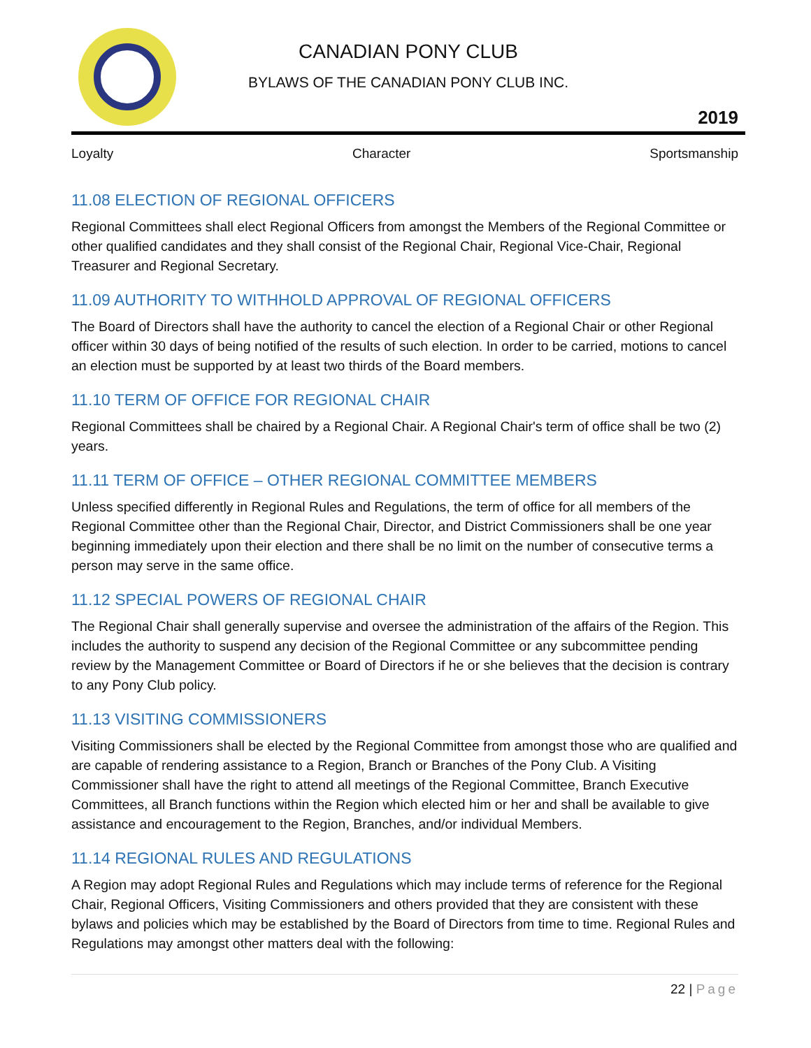CANADIAN PONY CLUB
BYLAWS OF THE CANADIAN PONY CLUB INC.
2019
Loyalty Character Sportsmanship
11.08 ELECTION OF REGIONAL OFFICERS
Regional Committees shall elect Regional Officers from amongst the Members of the Regional Committee or other qualified candidates and they shall consist of the Regional Chair, Regional Vice-Chair, Regional Treasurer and Regional Secretary.
11.09 AUTHORITY TO WITHHOLD APPROVAL OF REGIONAL OFFICERS
The Board of Directors shall have the authority to cancel the election of a Regional Chair or other Regional officer within 30 days of being notified of the results of such election. In order to be carried, motions to cancel an election must be supported by at least two thirds of the Board members.
11.10 TERM OF OFFICE FOR REGIONAL CHAIR
Regional Committees shall be chaired by a Regional Chair. A Regional Chair's term of office shall be two (2) years.
11.11 TERM OF OFFICE – OTHER REGIONAL COMMITTEE MEMBERS
Unless specified differently in Regional Rules and Regulations, the term of office for all members of the Regional Committee other than the Regional Chair, Director, and District Commissioners shall be one year beginning immediately upon their election and there shall be no limit on the number of consecutive terms a person may serve in the same office.
11.12 SPECIAL POWERS OF REGIONAL CHAIR
The Regional Chair shall generally supervise and oversee the administration of the affairs of the Region. This includes the authority to suspend any decision of the Regional Committee or any subcommittee pending review by the Management Committee or Board of Directors if he or she believes that the decision is contrary to any Pony Club policy.
11.13 VISITING COMMISSIONERS
Visiting Commissioners shall be elected by the Regional Committee from amongst those who are qualified and are capable of rendering assistance to a Region, Branch or Branches of the Pony Club. A Visiting Commissioner shall have the right to attend all meetings of the Regional Committee, Branch Executive Committees, all Branch functions within the Region which elected him or her and shall be available to give assistance and encouragement to the Region, Branches, and/or individual Members.
11.14 REGIONAL RULES AND REGULATIONS
A Region may adopt Regional Rules and Regulations which may include terms of reference for the Regional Chair, Regional Officers, Visiting Commissioners and others provided that they are consistent with these bylaws and policies which may be established by the Board of Directors from time to time. Regional Rules and Regulations may amongst other matters deal with the following:
22 | Page